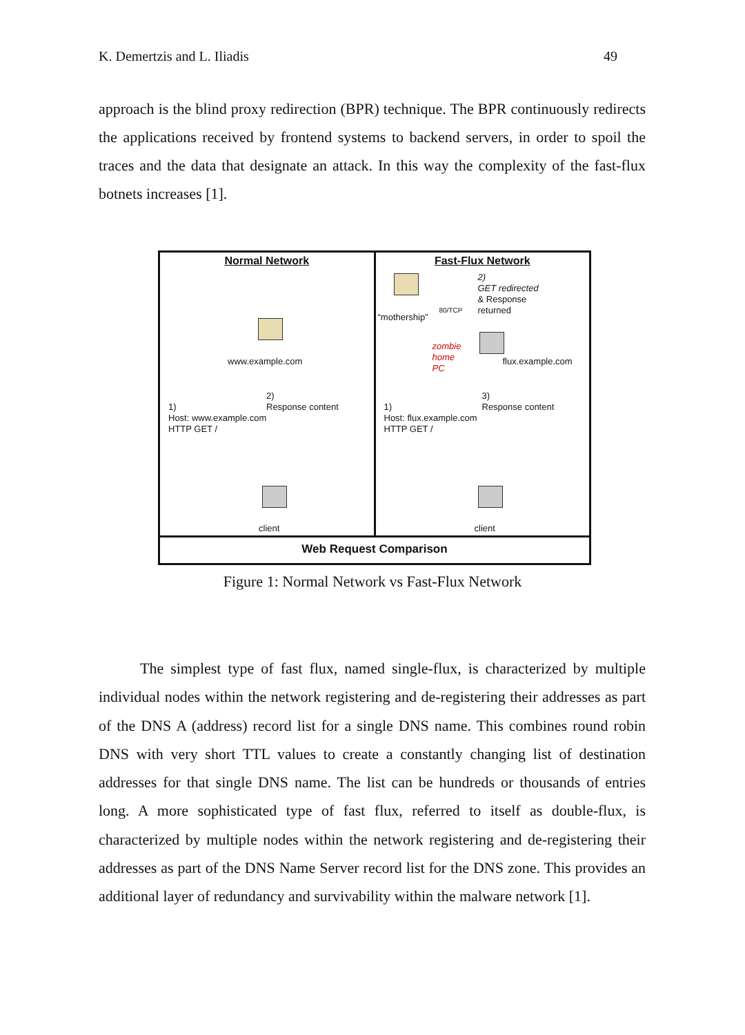K. Demertzis and L. Iliadis 49
approach is the blind proxy redirection (BPR) technique. The BPR continuously redirects the applications received by frontend systems to backend servers, in order to spoil the traces and the data that designate an attack. In this way the complexity of the fast-flux botnets increases [1].
Normal Network
www.example.com
2)
Response content
1)
Host: www.example.com
HTTP GET /
client
Fast-Flux Network
2)
GET redirected
& Response
returned
“mothership”
80/TCP
zombie
home
PC
flux.example.com
3)
Response content
1)
Host: flux.example.com
HTTP GET /
client
Web Request Comparison
Figure 1: Normal Network vs Fast-Flux Network
The simplest type of fast flux, named single-flux, is characterized by multiple individual nodes within the network registering and de-registering their addresses as part of the DNS A (address) record list for a single DNS name. This combines round robin DNS with very short TTL values to create a constantly changing list of destination addresses for that single DNS name. The list can be hundreds or thousands of entries long. A more sophisticated type of fast flux, referred to itself as double-flux, is characterized by multiple nodes within the network registering and de-registering their addresses as part of the DNS Name Server record list for the DNS zone. This provides an additional layer of redundancy and survivability within the malware network [1].